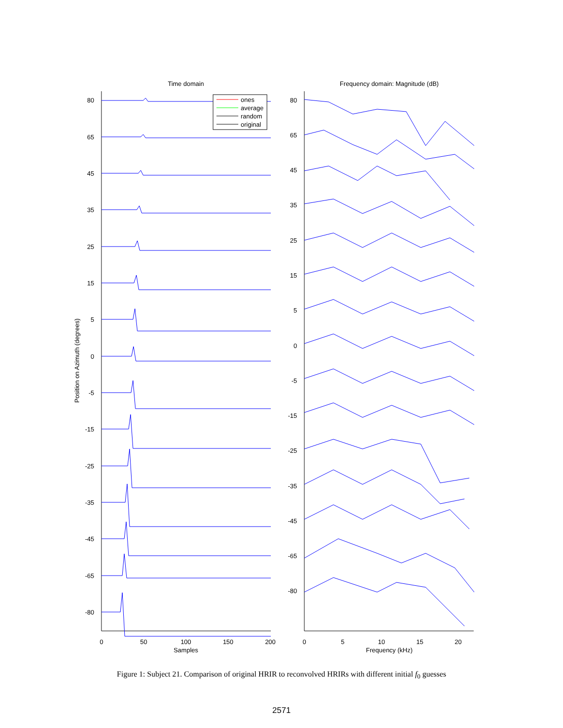Time domain
Frequency domain: Magnitude (dB)
80
65
45
35
25
15
5
0
-5
-15
-25
-35
-45
-65
-80
80
65
45
35
25
15
5
0
-5
-15
-25
-35
-45
-65
-80
0
50
100
150
200
Samples
0
5
10
15
20
Frequency (kHz)
Position on Azimuth (degrees)
ones
average
random
original
Figure 1: Subject 21. Comparison of original HRIR to reconvolved HRIRs with different initial f<sub>0</sub> guesses
2571